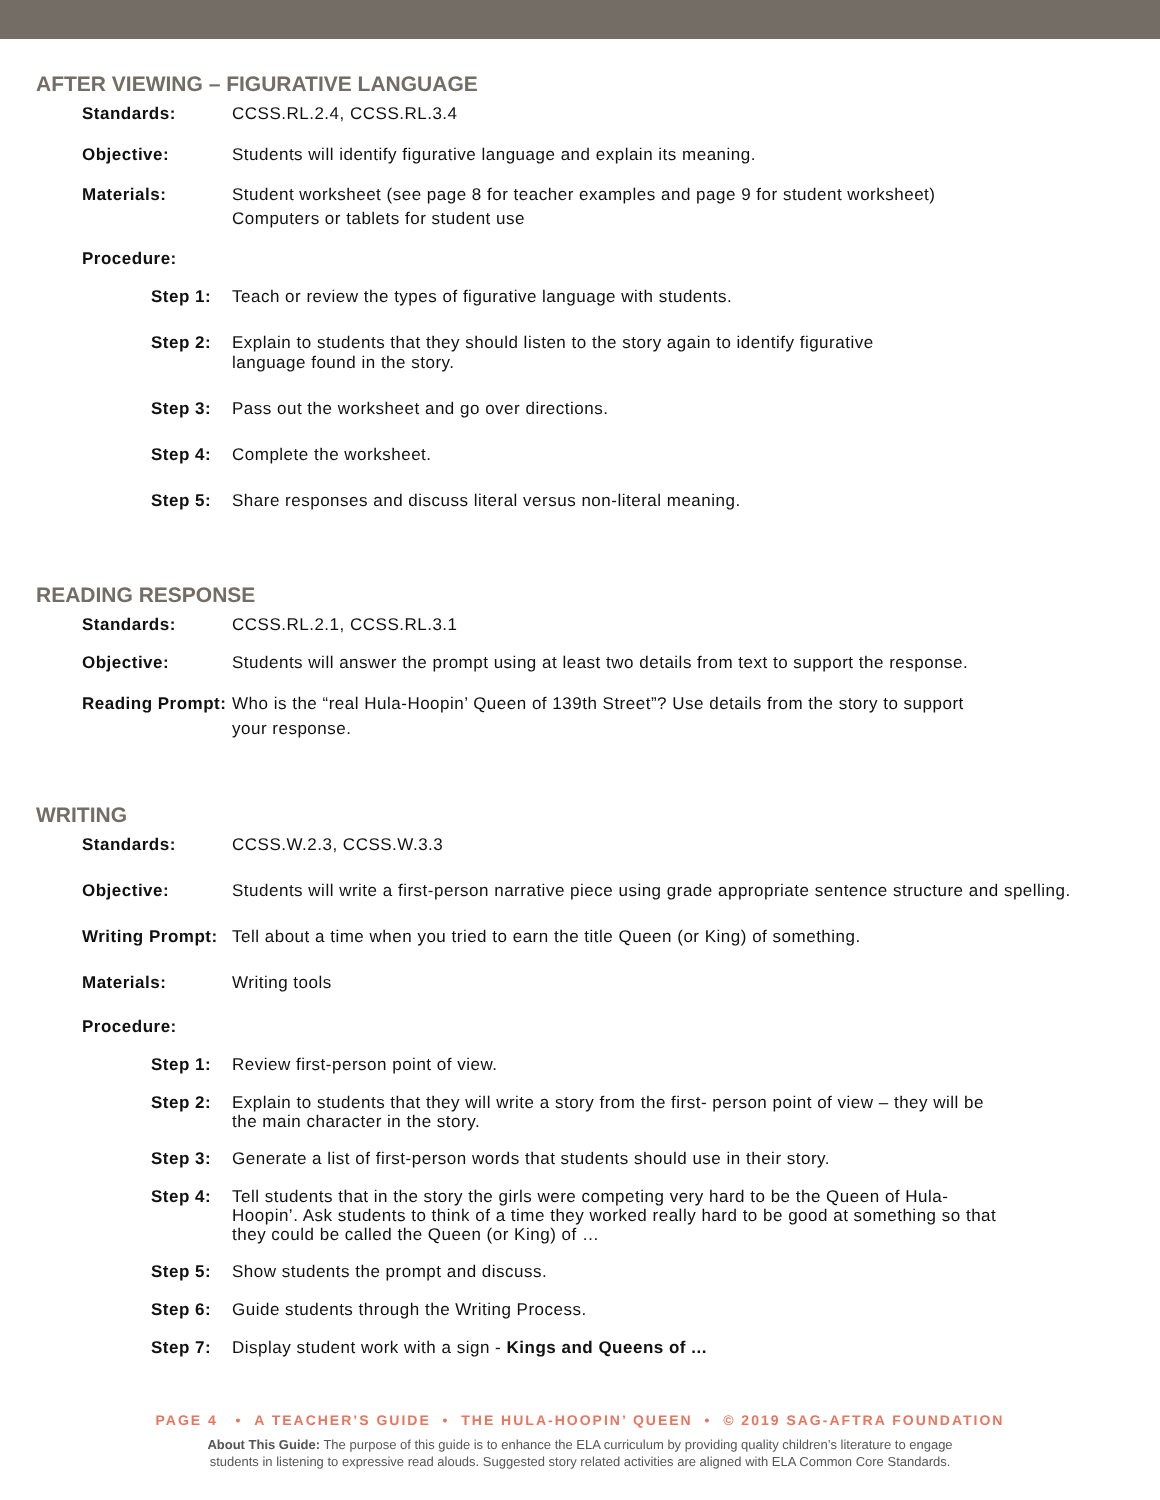AFTER VIEWING – FIGURATIVE LANGUAGE
Standards: CCSS.RL.2.4, CCSS.RL.3.4
Objective: Students will identify figurative language and explain its meaning.
Materials: Student worksheet (see page 8 for teacher examples and page 9 for student worksheet)
Computers or tablets for student use
Procedure:
Step 1: Teach or review the types of figurative language with students.
Step 2: Explain to students that they should listen to the story again to identify figurative
language found in the story.
Step 3: Pass out the worksheet and go over directions.
Step 4: Complete the worksheet.
Step 5: Share responses and discuss literal versus non-literal meaning.
READING RESPONSE
Standards: CCSS.RL.2.1, CCSS.RL.3.1
Objective: Students will answer the prompt using at least two details from text to support the response.
Reading Prompt:
Who is the “real Hula-Hoopin’ Queen of 139th Street”? Use details from the story to support
your response.
WRITING
Standards: CCSS.W.2.3, CCSS.W.3.3
Objective: Students will write a first-person narrative piece using grade appropriate sentence structure and spelling.
Writing Prompt:
Tell about a time when you tried to earn the title Queen (or King) of something.
Materials: Writing tools
Procedure:
Step 1: Review first-person point of view.
Step 2: Explain to students that they will write a story from the first- person point of view – they will be
the main character in the story.
Step 3: Generate a list of first-person words that students should use in their story.
Step 4: Tell students that in the story the girls were competing very hard to be the Queen of Hula-
Hoopin’. Ask students to think of a time they worked really hard to be good at something so that
they could be called the Queen (or King) of …
Step 5: Show students the prompt and discuss.
Step 6: Guide students through the Writing Process.
Step 7: Display student work with a sign - Kings and Queens of ...
PAGE 4 • A TEACHER’S GUIDE • THE HULA-HOOPIN’ QUEEN • © 2019 SAG-AFTRA FOUNDATION
About This Guide: The purpose of this guide is to enhance the ELA curriculum by providing quality children’s literature to engage
students in listening to expressive read alouds. Suggested story related activities are aligned with ELA Common Core Standards.